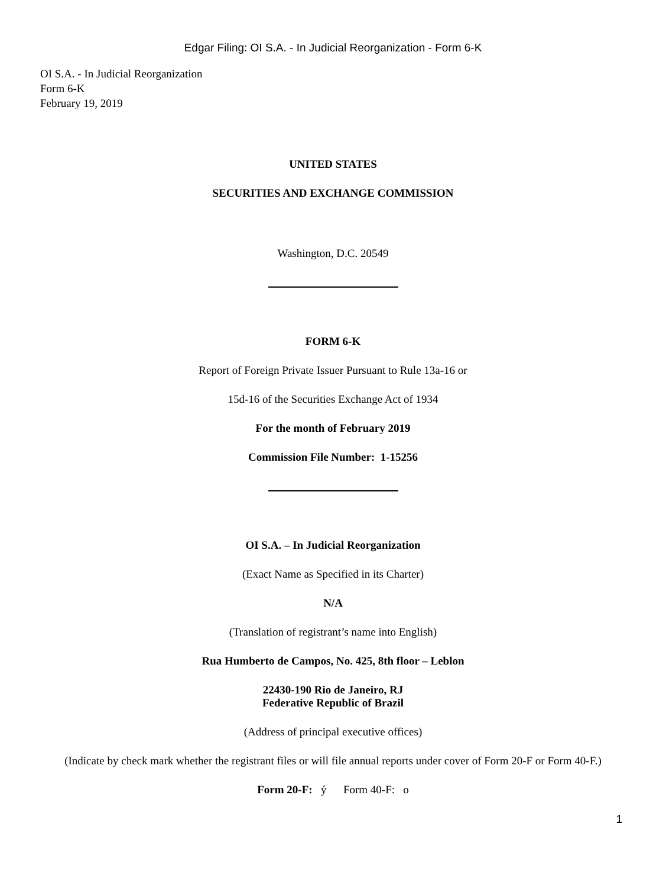Edgar Filing: OI S.A. - In Judicial Reorganization - Form 6-K
OI S.A. - In Judicial Reorganization
Form 6-K
February 19, 2019
UNITED STATES
SECURITIES AND EXCHANGE COMMISSION
Washington, D.C. 20549
FORM 6-K
Report of Foreign Private Issuer Pursuant to Rule 13a-16 or
15d-16 of the Securities Exchange Act of 1934
For the month of February 2019
Commission File Number: 1-15256
OI S.A. – In Judicial Reorganization
(Exact Name as Specified in its Charter)
N/A
(Translation of registrant’s name into English)
Rua Humberto de Campos, No. 425, 8th floor – Leblon
22430-190 Rio de Janeiro, RJ
Federative Republic of Brazil
(Address of principal executive offices)
(Indicate by check mark whether the registrant files or will file annual reports under cover of Form 20-F or Form 40-F.)
Form 20-F: ý Form 40-F: o
1